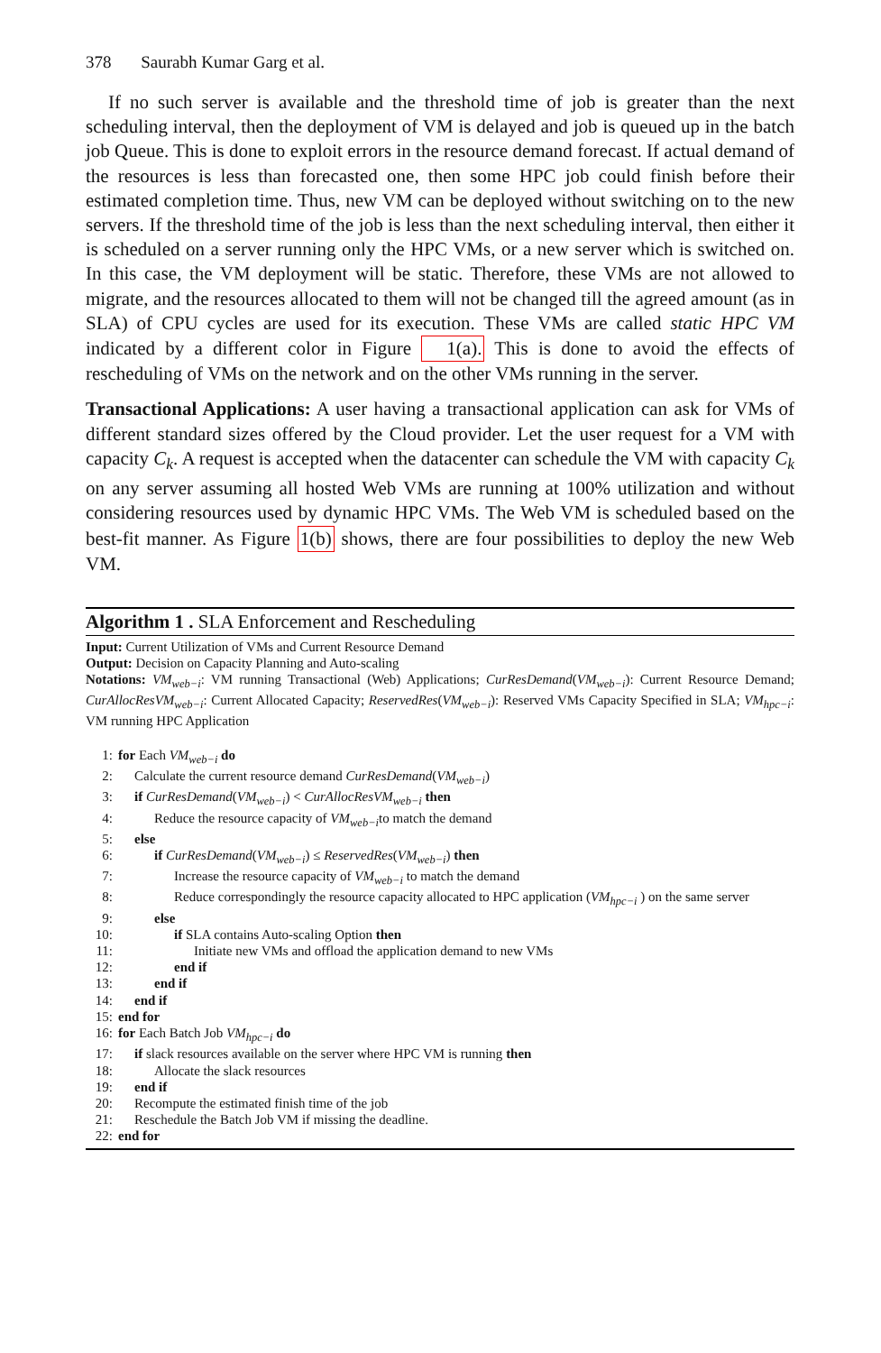378 Saurabh Kumar Garg et al.
If no such server is available and the threshold time of job is greater than the next scheduling interval, then the deployment of VM is delayed and job is queued up in the batch job Queue. This is done to exploit errors in the resource demand forecast. If actual demand of the resources is less than forecasted one, then some HPC job could finish before their estimated completion time. Thus, new VM can be deployed without switching on to the new servers. If the threshold time of the job is less than the next scheduling interval, then either it is scheduled on a server running only the HPC VMs, or a new server which is switched on. In this case, the VM deployment will be static. Therefore, these VMs are not allowed to migrate, and the resources allocated to them will not be changed till the agreed amount (as in SLA) of CPU cycles are used for its execution. These VMs are called static HPC VM indicated by a different color in Figure 1(a). This is done to avoid the effects of rescheduling of VMs on the network and on the other VMs running in the server.
Transactional Applications: A user having a transactional application can ask for VMs of different standard sizes offered by the Cloud provider. Let the user request for a VM with capacity C<sub>k</sub>. A request is accepted when the datacenter can schedule the VM with capacity C<sub>k</sub> on any server assuming all hosted Web VMs are running at 100% utilization and without considering resources used by dynamic HPC VMs. The Web VM is scheduled based on the best-fit manner. As Figure 1(b) shows, there are four possibilities to deploy the new Web VM.
Algorithm 1 . SLA Enforcement and Rescheduling
Input: Current Utilization of VMs and Current Resource Demand
Output: Decision on Capacity Planning and Auto-scaling
Notations: VM<sub>web−i</sub>: VM running Transactional (Web) Applications; CurResDemand(VM<sub>web−i</sub>): Current Resource Demand; CurAllocResVM<sub>web−i</sub>: Current Allocated Capacity; ReservedRes(VM<sub>web−i</sub>): Reserved VMs Capacity Specified in SLA; VM<sub>hpc−i</sub>: VM running HPC Application
1: for Each VM<sub>web−i</sub> do
2: Calculate the current resource demand CurResDemand(VM<sub>web−i</sub>)
3: if CurResDemand(VM<sub>web−i</sub>) < CurAllocResVM<sub>web−i</sub> then
4: Reduce the resource capacity of VM<sub>web−i</sub>to match the demand
5: else
6: if CurResDemand(VM<sub>web−i</sub>) ≤ ReservedRes(VM<sub>web−i</sub>) then
7: Increase the resource capacity of VM<sub>web−i</sub> to match the demand
8: Reduce correspondingly the resource capacity allocated to HPC application (VM<sub>hpc−i</sub> ) on the same server
9: else
10: if SLA contains Auto-scaling Option then
11: Initiate new VMs and offload the application demand to new VMs
12: end if
13: end if
14: end if
15: end for
16: for Each Batch Job VM<sub>hpc−i</sub> do
17: if slack resources available on the server where HPC VM is running then
18: Allocate the slack resources
19: end if
20: Recompute the estimated finish time of the job
21: Reschedule the Batch Job VM if missing the deadline.
22: end for